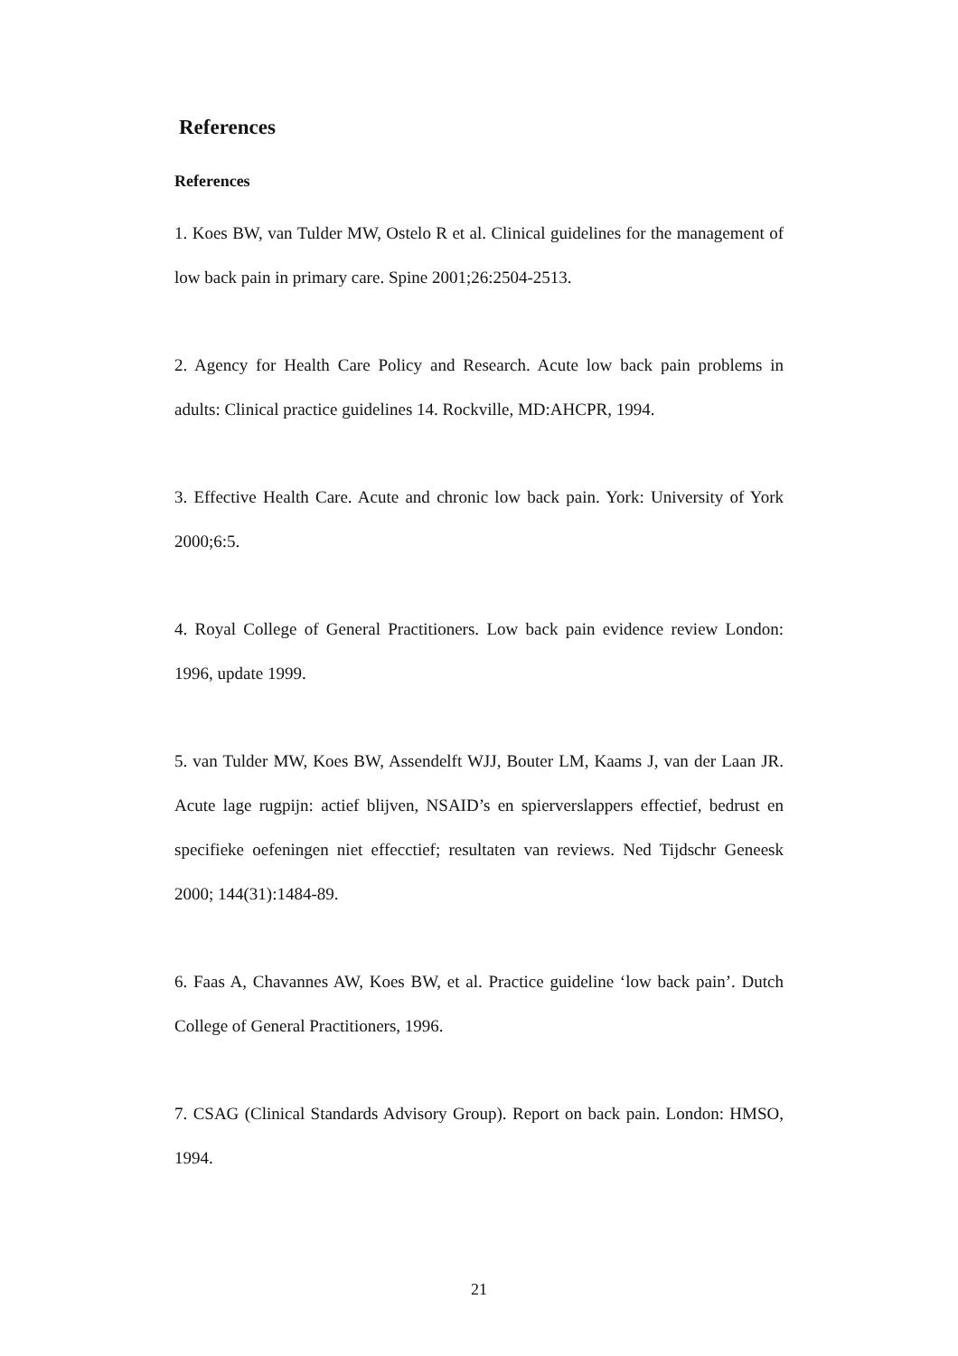References
References
1. Koes BW, van Tulder MW, Ostelo R et al. Clinical guidelines for the management of low back pain in primary care. Spine 2001;26:2504-2513.
2. Agency for Health Care Policy and Research. Acute low back pain problems in adults: Clinical practice guidelines 14. Rockville, MD:AHCPR, 1994.
3. Effective Health Care. Acute and chronic low back pain. York: University of York 2000;6:5.
4. Royal College of General Practitioners. Low back pain evidence review London: 1996, update 1999.
5. van Tulder MW, Koes BW, Assendelft WJJ, Bouter LM, Kaams J, van der Laan JR. Acute lage rugpijn: actief blijven, NSAID’s en spierverslappers effectief, bedrust en specifieke oefeningen niet effecctief; resultaten van reviews. Ned Tijdschr Geneesk 2000; 144(31):1484-89.
6. Faas A, Chavannes AW, Koes BW, et al. Practice guideline ‘low back pain’. Dutch College of General Practitioners, 1996.
7. CSAG (Clinical Standards Advisory Group). Report on back pain. London: HMSO, 1994.
21